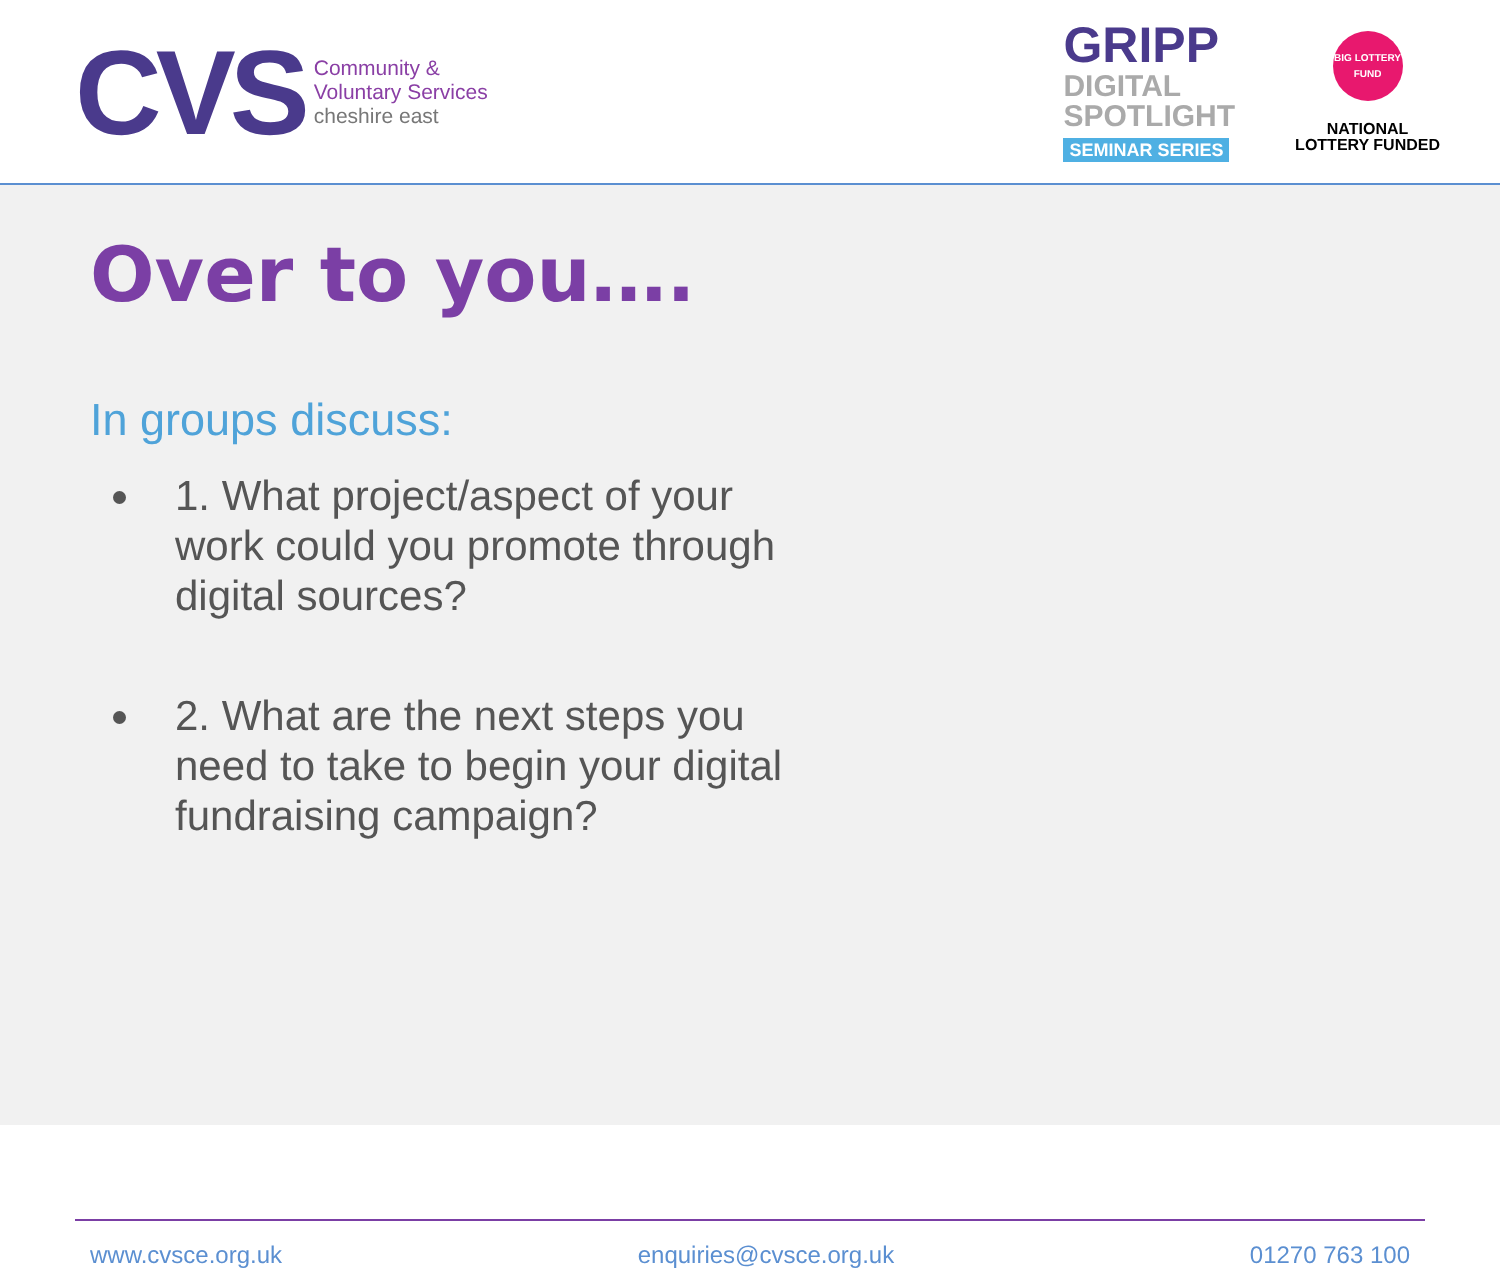CVS
Community &
Voluntary Services
cheshire east
GRIPP
DIGITAL
SPOTLIGHT
SEMINAR SERIES
BIG LOTTERY FUND
NATIONAL
LOTTERY FUNDED
Over to you….
In groups discuss:
1. What project/aspect of your work could you promote through digital sources?
2. What are the next steps you need to take to begin your digital fundraising campaign?
www.cvsce.org.uk enquiries@cvsce.org.uk 01270 763 100